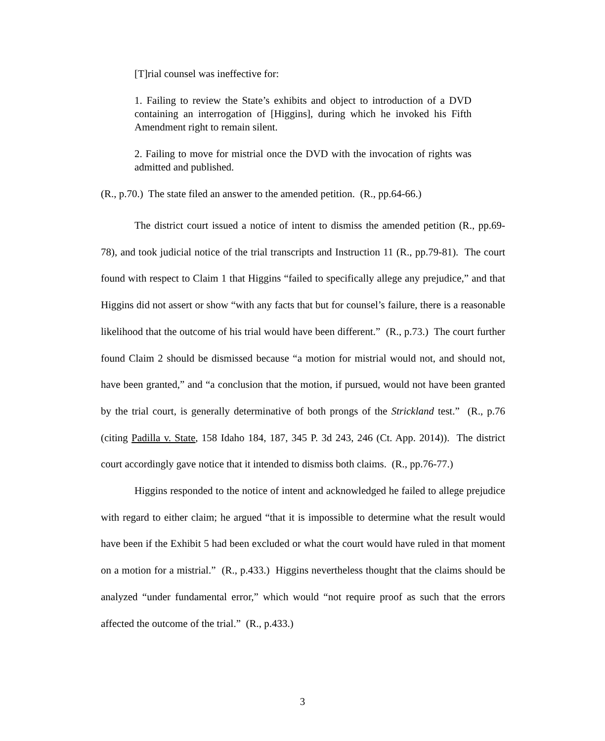[T]rial counsel was ineffective for:
1. Failing to review the State’s exhibits and object to introduction of a DVD containing an interrogation of [Higgins], during which he invoked his Fifth Amendment right to remain silent.
2. Failing to move for mistrial once the DVD with the invocation of rights was admitted and published.
(R., p.70.) The state filed an answer to the amended petition. (R., pp.64-66.)
The district court issued a notice of intent to dismiss the amended petition (R., pp.69-78), and took judicial notice of the trial transcripts and Instruction 11 (R., pp.79-81). The court found with respect to Claim 1 that Higgins “failed to specifically allege any prejudice,” and that Higgins did not assert or show “with any facts that but for counsel’s failure, there is a reasonable likelihood that the outcome of his trial would have been different.” (R., p.73.) The court further found Claim 2 should be dismissed because “a motion for mistrial would not, and should not, have been granted,” and “a conclusion that the motion, if pursued, would not have been granted by the trial court, is generally determinative of both prongs of the Strickland test.” (R., p.76 (citing Padilla v. State, 158 Idaho 184, 187, 345 P. 3d 243, 246 (Ct. App. 2014)). The district court accordingly gave notice that it intended to dismiss both claims. (R., pp.76-77.)
Higgins responded to the notice of intent and acknowledged he failed to allege prejudice with regard to either claim; he argued “that it is impossible to determine what the result would have been if the Exhibit 5 had been excluded or what the court would have ruled in that moment on a motion for a mistrial.” (R., p.433.) Higgins nevertheless thought that the claims should be analyzed “under fundamental error,” which would “not require proof as such that the errors affected the outcome of the trial.” (R., p.433.)
3